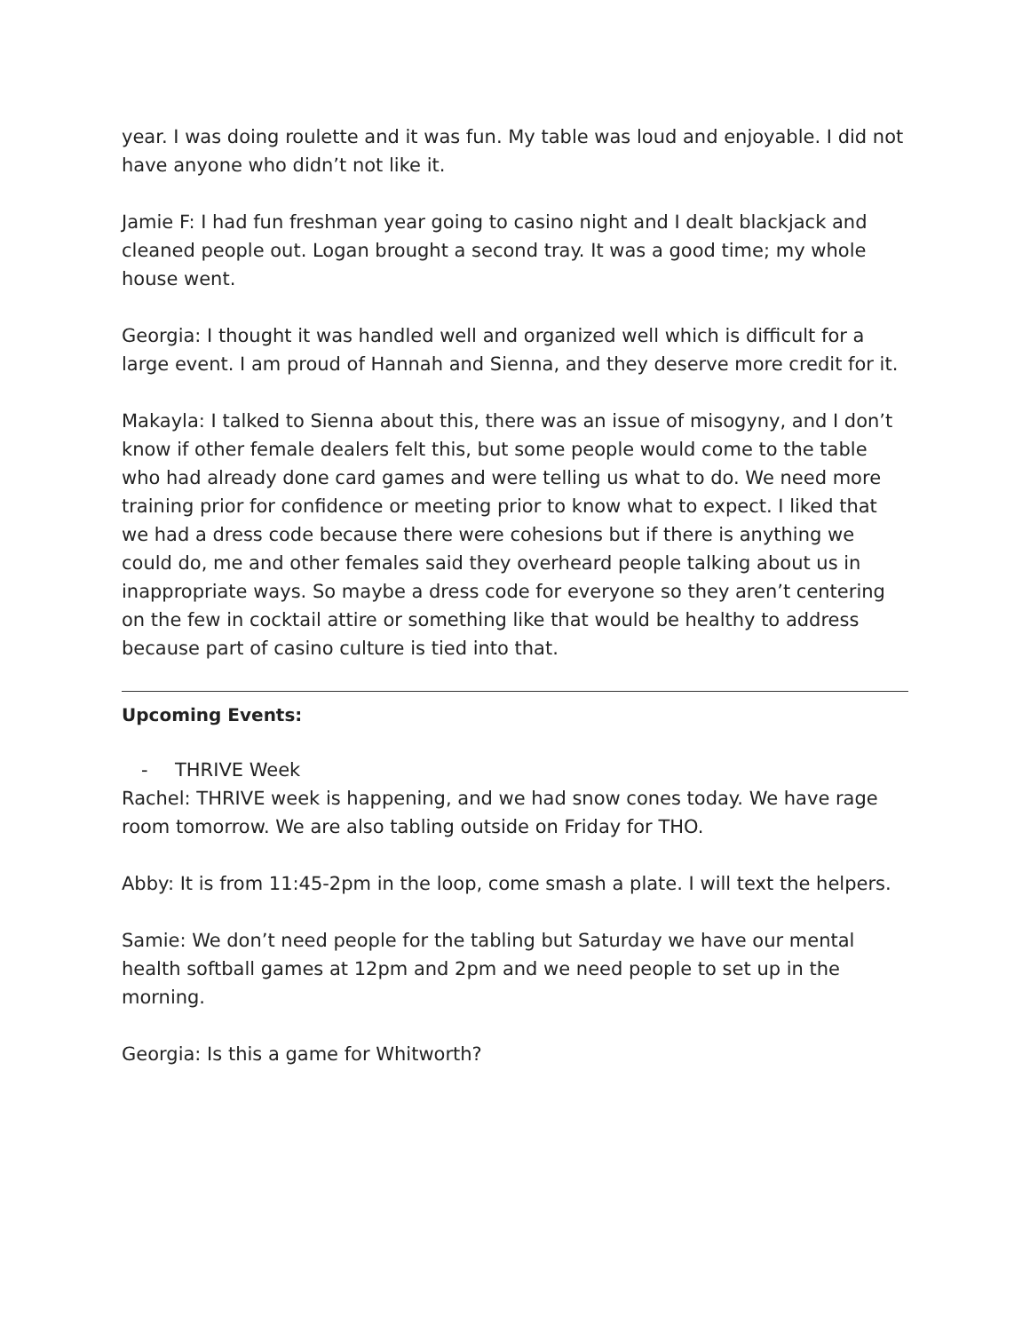year. I was doing roulette and it was fun. My table was loud and enjoyable. I did not have anyone who didn’t not like it.
Jamie F: I had fun freshman year going to casino night and I dealt blackjack and cleaned people out. Logan brought a second tray. It was a good time; my whole house went.
Georgia: I thought it was handled well and organized well which is difficult for a large event. I am proud of Hannah and Sienna, and they deserve more credit for it.
Makayla: I talked to Sienna about this, there was an issue of misogyny, and I don’t know if other female dealers felt this, but some people would come to the table who had already done card games and were telling us what to do. We need more training prior for confidence or meeting prior to know what to expect. I liked that we had a dress code because there were cohesions but if there is anything we could do, me and other females said they overheard people talking about us in inappropriate ways. So maybe a dress code for everyone so they aren’t centering on the few in cocktail attire or something like that would be healthy to address because part of casino culture is tied into that.
Upcoming Events:
- THRIVE Week
Rachel: THRIVE week is happening, and we had snow cones today. We have rage room tomorrow. We are also tabling outside on Friday for THO.
Abby: It is from 11:45-2pm in the loop, come smash a plate. I will text the helpers.
Samie: We don’t need people for the tabling but Saturday we have our mental health softball games at 12pm and 2pm and we need people to set up in the morning.
Georgia: Is this a game for Whitworth?